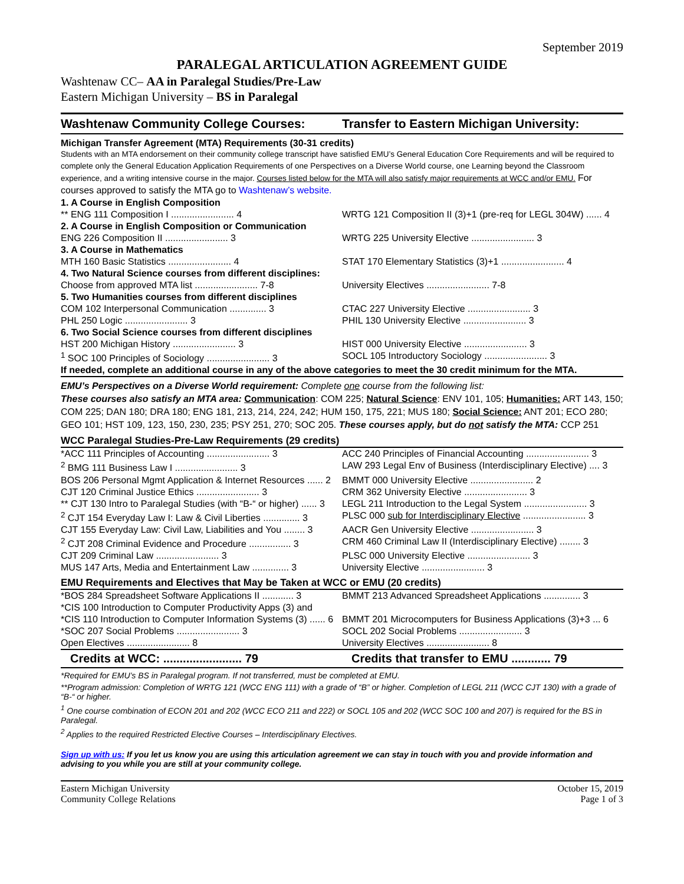September 2019
PARALEGAL ARTICULATION AGREEMENT GUIDE
Washtenaw CC– AA in Paralegal Studies/Pre-Law
Eastern Michigan University – BS in Paralegal
Washtenaw Community College Courses: Transfer to Eastern Michigan University:
Michigan Transfer Agreement (MTA) Requirements (30-31 credits)
Students with an MTA endorsement on their community college transcript have satisfied EMU’s General Education Core Requirements and will be required to complete only the General Education Application Requirements of one Perspectives on a Diverse World course, one Learning beyond the Classroom experience, and a writing intensive course in the major. Courses listed below for the MTA will also satisfy major requirements at WCC and/or EMU. For courses approved to satisfy the MTA go to Washtenaw’s website.
| 1. A Course in English Composition | |
| ** ENG 111 Composition I ........................ 4 | WRTG 121 Composition II (3)+1 (pre-req for LEGL 304W) ...... 4 |
| 2. A Course in English Composition or Communication | |
| ENG 226 Composition II ........................ 3 | WRTG 225 University Elective ........................ 3 |
| 3. A Course in Mathematics | |
| MTH 160 Basic Statistics ........................ 4 | STAT 170 Elementary Statistics (3)+1 ........................ 4 |
| 4. Two Natural Science courses from different disciplines: | |
| Choose from approved MTA list ........................ 7-8 | University Electives ........................ 7-8 |
| 5. Two Humanities courses from different disciplines | |
| COM 102 Interpersonal Communication .............. 3 | CTAC 227 University Elective ........................ 3 |
| PHL 250 Logic ........................ 3 | PHIL 130 University Elective ........................ 3 |
| 6. Two Social Science courses from different disciplines | |
| HST 200 Michigan History ........................ 3 | HIST 000 University Elective ........................ 3 |
| <sup>1</sup> SOC 100 Principles of Sociology ........................ 3 | SOCL 105 Introductory Sociology ........................ 3 |
| If needed, complete an additional course in any of the above categories to meet the 30 credit minimum for the MTA. | |
EMU’s Perspectives on a Diverse World requirement: Complete one course from the following list:
These courses also satisfy an MTA area: Communication: COM 225; Natural Science: ENV 101, 105; Humanities: ART 143, 150; COM 225; DAN 180; DRA 180; ENG 181, 213, 214, 224, 242; HUM 150, 175, 221; MUS 180; Social Science: ANT 201; ECO 280; GEO 101; HST 109, 123, 150, 230, 235; PSY 251, 270; SOC 205. These courses apply, but do not satisfy the MTA: CCP 251
WCC Paralegal Studies-Pre-Law Requirements (29 credits)
| *ACC 111 Principles of Accounting ........................ 3 | ACC 240 Principles of Financial Accounting ........................ 3 |
| <sup>2</sup> BMG 111 Business Law I ........................ 3 | LAW 293 Legal Env of Business (Interdisciplinary Elective) .... 3 |
| BOS 206 Personal Mgmt Application & Internet Resources ...... 2 | BMMT 000 University Elective ........................ 2 |
| CJT 120 Criminal Justice Ethics ........................ 3 | CRM 362 University Elective ........................ 3 |
| ** CJT 130 Intro to Paralegal Studies (with “B-“ or higher) ...... 3 | LEGL 211 Introduction to the Legal System ........................ 3 |
| <sup>2</sup> CJT 154 Everyday Law I: Law & Civil Liberties .............. 3 | PLSC 000 sub for Interdisciplinary Elective ........................ 3 |
| CJT 155 Everyday Law: Civil Law, Liabilities and You ........ 3 | AACR Gen University Elective ........................ 3 |
| <sup>2</sup> CJT 208 Criminal Evidence and Procedure ................ 3 | CRM 460 Criminal Law II (Interdisciplinary Elective) ........ 3 |
| CJT 209 Criminal Law ........................ 3 | PLSC 000 University Elective ........................ 3 |
| MUS 147 Arts, Media and Entertainment Law .............. 3 | University Elective ........................ 3 |
EMU Requirements and Electives that May be Taken at WCC or EMU (20 credits)
| *BOS 284 Spreadsheet Software Applications II ............ 3 | BMMT 213 Advanced Spreadsheet Applications .............. 3 |
| *CIS 100 Introduction to Computer Productivity Apps (3) and | |
| *CIS 110 Introduction to Computer Information Systems (3) ...... 6 | BMMT 201 Microcomputers for Business Applications (3)+3 ... 6 |
| *SOC 207 Social Problems ........................ 3 | SOCL 202 Social Problems ........................ 3 |
| Open Electives ........................ 8 | University Electives ........................ 8 |
Credits at WCC: ........................ 79 Credits that transfer to EMU ............ 79
*Required for EMU’s BS in Paralegal program. If not transferred, must be completed at EMU.
**Program admission: Completion of WRTG 121 (WCC ENG 111) with a grade of “B” or higher. Completion of LEGL 211 (WCC CJT 130) with a grade of “B-“ or higher.
<sup>1</sup> One course combination of ECON 201 and 202 (WCC ECO 211 and 222) or SOCL 105 and 202 (WCC SOC 100 and 207) is required for the BS in Paralegal.
<sup>2</sup> Applies to the required Restricted Elective Courses – Interdisciplinary Electives.
Sign up with us: If you let us know you are using this articulation agreement we can stay in touch with you and provide information and advising to you while you are still at your community college.
Eastern Michigan University
Community College Relations
October 15, 2019
Page 1 of 3